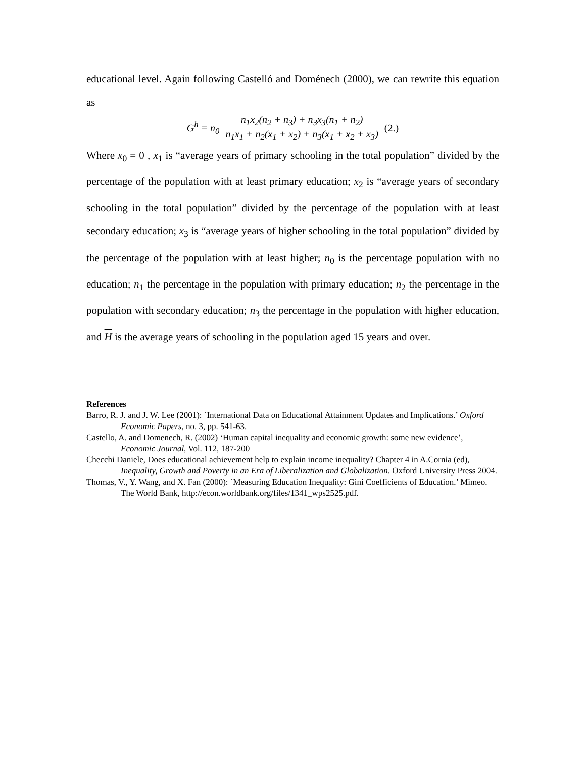educational level. Again following Castelló and Doménech (2000), we can rewrite this equation as
G<sup>h</sup> = n<sub>0</sub> n<sub>1</sub>x<sub>2</sub>(n<sub>2</sub> + n<sub>3</sub>) + n<sub>3</sub>x<sub>3</sub>(n<sub>1</sub> + n<sub>2</sub>) n<sub>1</sub>x<sub>1</sub> + n<sub>2</sub>(x<sub>1</sub> + x<sub>2</sub>) + n<sub>3</sub>(x<sub>1</sub> + x<sub>2</sub> + x<sub>3</sub>) (2.)
Where x<sub>0</sub> = 0 , x<sub>1</sub> is “average years of primary schooling in the total population” divided by the percentage of the population with at least primary education; x<sub>2</sub> is “average years of secondary schooling in the total population” divided by the percentage of the population with at least secondary education; x<sub>3</sub> is “average years of higher schooling in the total population” divided by the percentage of the population with at least higher; n<sub>0</sub> is the percentage population with no education; n<sub>1</sub> the percentage in the population with primary education; n<sub>2</sub> the percentage in the population with secondary education; n<sub>3</sub> the percentage in the population with higher education, and H is the average years of schooling in the population aged 15 years and over.
References
Barro, R. J. and J. W. Lee (2001): `International Data on Educational Attainment Updates and Implications.’ Oxford Economic Papers, no. 3, pp. 541-63.
Castello, A. and Domenech, R. (2002) ‘Human capital inequality and economic growth: some new evidence’, Economic Journal, Vol. 112, 187-200
Checchi Daniele, Does educational achievement help to explain income inequality? Chapter 4 in A.Cornia (ed), Inequality, Growth and Poverty in an Era of Liberalization and Globalization. Oxford University Press 2004.
Thomas, V., Y. Wang, and X. Fan (2000): `Measuring Education Inequality: Gini Coefficients of Education.’ Mimeo. The World Bank, http://econ.worldbank.org/files/1341_wps2525.pdf.